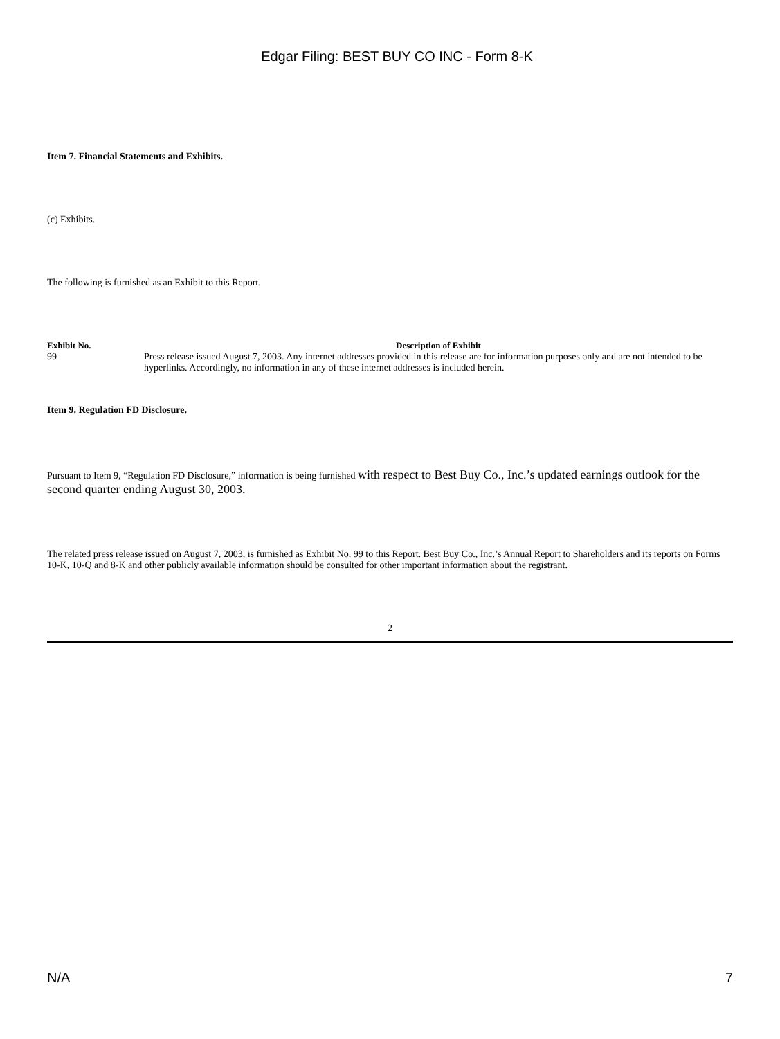Edgar Filing: BEST BUY CO INC - Form 8-K
Item 7. Financial Statements and Exhibits.
(c) Exhibits.
The following is furnished as an Exhibit to this Report.
| Exhibit No. | Description of Exhibit |
| --- | --- |
| 99 | Press release issued August 7, 2003. Any internet addresses provided in this release are for information purposes only and are not intended to be hyperlinks. Accordingly, no information in any of these internet addresses is included herein. |
Item 9. Regulation FD Disclosure.
Pursuant to Item 9, “Regulation FD Disclosure,” information is being furnished with respect to Best Buy Co., Inc.’s updated earnings outlook for the second quarter ending August 30, 2003.
The related press release issued on August 7, 2003, is furnished as Exhibit No. 99 to this Report. Best Buy Co., Inc.’s Annual Report to Shareholders and its reports on Forms 10-K, 10-Q and 8-K and other publicly available information should be consulted for other important information about the registrant.
2
N/A 7